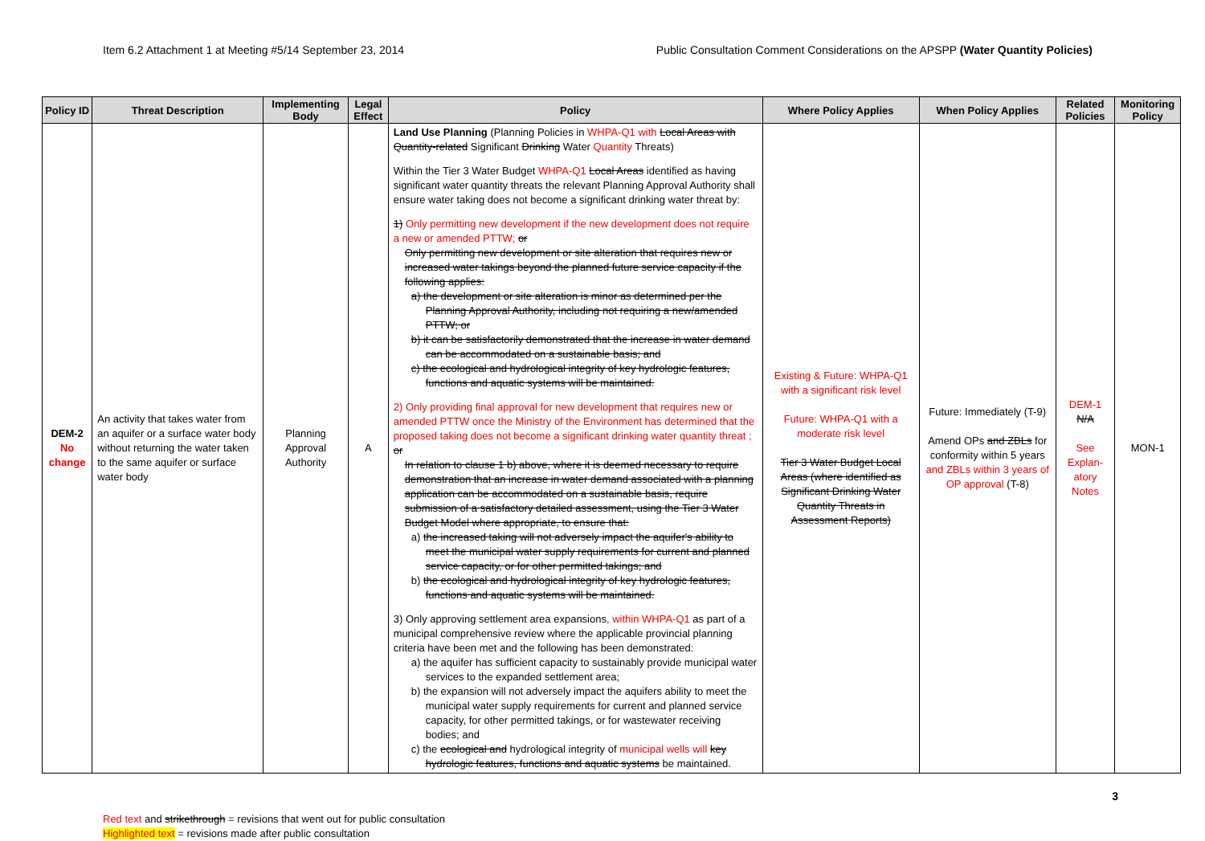Item 6.2 Attachment 1 at Meeting #5/14 September 23, 2014 Public Consultation Comment Considerations on the APSPP (Water Quantity Policies)
| Policy ID | Threat Description | Implementing Body | Legal Effect | Policy | Where Policy Applies | When Policy Applies | Related Policies | Monitoring Policy |
| --- | --- | --- | --- | --- | --- | --- | --- | --- |
| DEM-2 No change | An activity that takes water from an aquifer or a surface water body without returning the water taken to the same aquifer or surface water body | Planning Approval Authority | A | Land Use Planning (Planning Policies in WHPA-Q1 with Local Areas with Quantity-related Significant Drinking Water Quantity Threats) Within the Tier 3 Water Budget WHPA-Q1 Local Areas identified as having significant water quantity threats the relevant Planning Approval Authority shall ensure water taking does not become a significant drinking water threat by: 1) Only permitting new development if the new development does not require a new or amended PTTW; or Only permitting new development or site alteration that requires new or increased water takings beyond the planned future service capacity if the following applies: a) the development or site alteration is minor as determined per the Planning Approval Authority, including not requiring a new/amended PTTW; or b) it can be satisfactorily demonstrated that the increase in water demand can be accommodated on a sustainable basis; and c) the ecological and hydrological integrity of key hydrologic features, functions and aquatic systems will be maintained. 2) Only providing final approval for new development that requires new or amended PTTW once the Ministry of the Environment has determined that the proposed taking does not become a significant drinking water quantity threat ; or In relation to clause 1 b) above, where it is deemed necessary to require demonstration that an increase in water demand associated with a planning application can be accommodated on a sustainable basis, require submission of a satisfactory detailed assessment, using the Tier 3 Water Budget Model where appropriate, to ensure that: a) the increased taking will not adversely impact the aquifer's ability to meet the municipal water supply requirements for current and planned service capacity, or for other permitted takings; and b) the ecological and hydrological integrity of key hydrologic features, functions and aquatic systems will be maintained. 3) Only approving settlement area expansions , within WHPA-Q1 as part of a municipal comprehensive review where the applicable provincial planning criteria have been met and the following has been demonstrated: a) the aquifer has sufficient capacity to sustainably provide municipal water services to the expanded settlement area; b) the expansion will not adversely impact the aquifers ability to meet the municipal water supply requirements for current and planned service capacity, for other permitted takings, or for wastewater receiving bodies; and c) the ecological and hydrological integrity of municipal wells will key hydrologic features, functions and aquatic systems be maintained. | Existing & Future: WHPA-Q1 with a significant risk level Future: WHPA-Q1 with a moderate risk level Tier 3 Water Budget Local Areas (where identified as Significant Drinking Water Quantity Threats in Assessment Reports) | Future: Immediately (T-9) Amend OPs and ZBLs for conformity within 5 years and ZBLs within 3 years of OP approval (T-8) | DEM-1 N/A See Explan-atory Notes | MON-1 |
3
Red text and strikethrough = revisions that went out for public consultation
Highlighted text = revisions made after public consultation